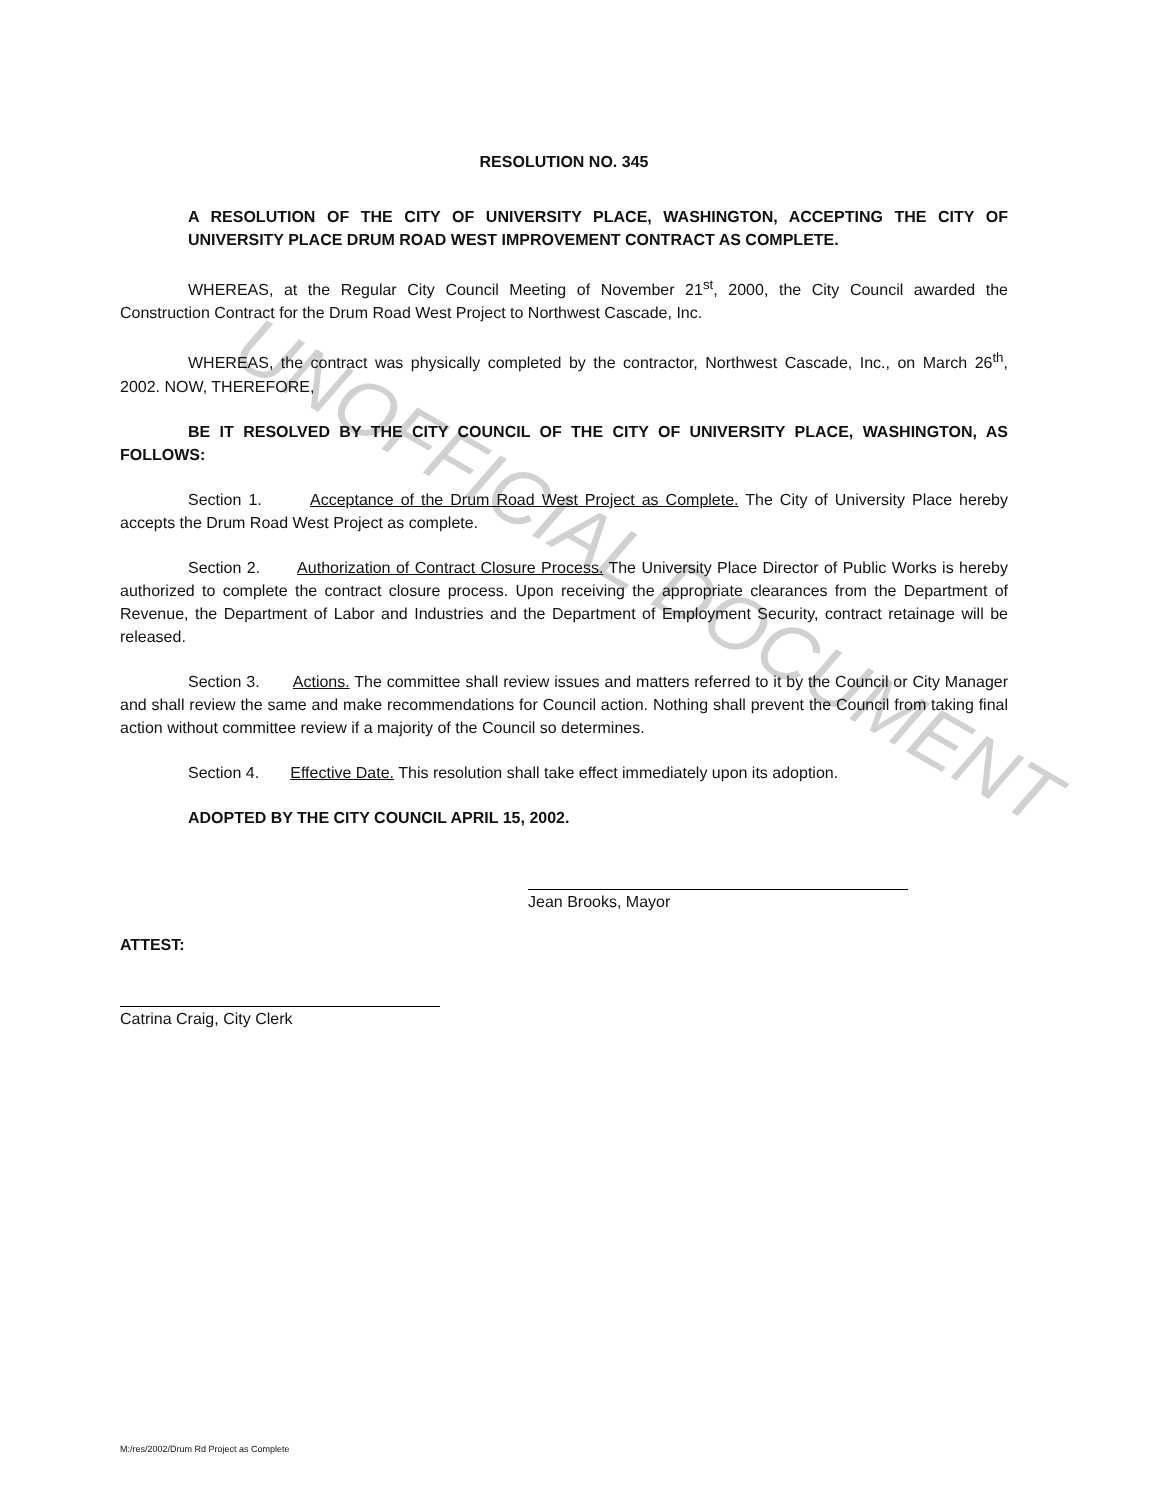UNOFFICIAL DOCUMENT
RESOLUTION NO. 345
A RESOLUTION OF THE CITY OF UNIVERSITY PLACE, WASHINGTON, ACCEPTING THE CITY OF UNIVERSITY PLACE DRUM ROAD WEST IMPROVEMENT CONTRACT AS COMPLETE.
WHEREAS, at the Regular City Council Meeting of November 21<sup>st</sup>, 2000, the City Council awarded the Construction Contract for the Drum Road West Project to Northwest Cascade, Inc.
WHEREAS, the contract was physically completed by the contractor, Northwest Cascade, Inc., on March 26<sup>th</sup>, 2002. NOW, THEREFORE,
BE IT RESOLVED BY THE CITY COUNCIL OF THE CITY OF UNIVERSITY PLACE, WASHINGTON, AS FOLLOWS:
Section 1. Acceptance of the Drum Road West Project as Complete. The City of University Place hereby accepts the Drum Road West Project as complete.
Section 2. Authorization of Contract Closure Process. The University Place Director of Public Works is hereby authorized to complete the contract closure process. Upon receiving the appropriate clearances from the Department of Revenue, the Department of Labor and Industries and the Department of Employment Security, contract retainage will be released.
Section 3. Actions. The committee shall review issues and matters referred to it by the Council or City Manager and shall review the same and make recommendations for Council action. Nothing shall prevent the Council from taking final action without committee review if a majority of the Council so determines.
Section 4. Effective Date. This resolution shall take effect immediately upon its adoption.
ADOPTED BY THE CITY COUNCIL APRIL 15, 2002.
Jean Brooks, Mayor
ATTEST:
Catrina Craig, City Clerk
M:/res/2002/Drum Rd Project as Complete